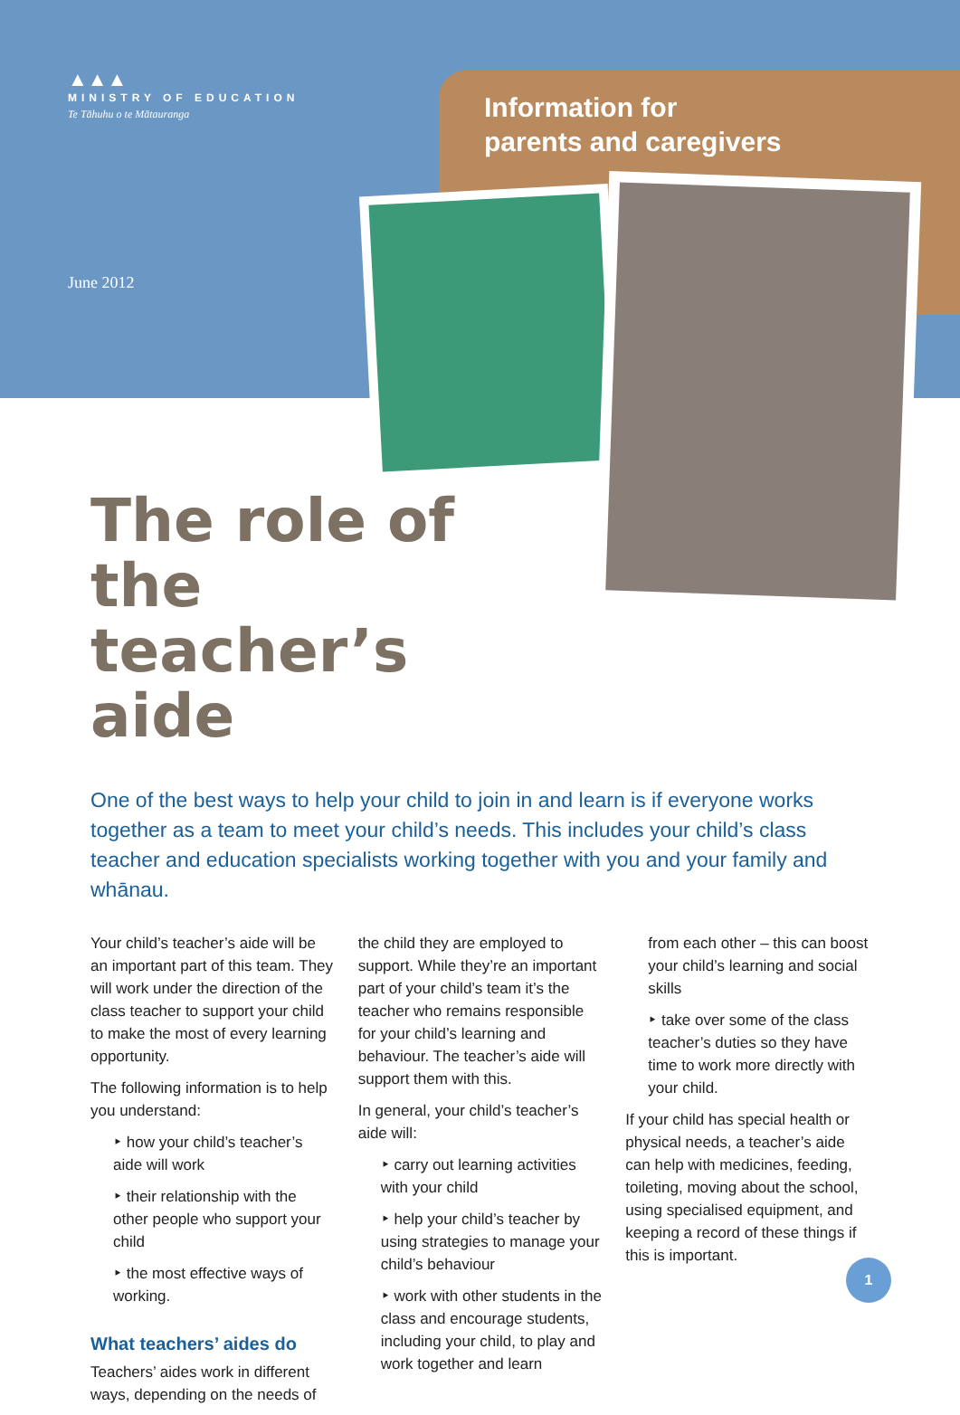▲▲▲
MINISTRY OF EDUCATION
Te Tāhuhu o te Mātauranga
Information for
parents and caregivers
June 2012
The role of the teacher’s aide
One of the best ways to help your child to join in and learn is if everyone works together as a team to meet your child’s needs. This includes your child’s class teacher and education specialists working together with you and your family and whānau.
Your child’s teacher’s aide will be an important part of this team. They will work under the direction of the class teacher to support your child to make the most of every learning opportunity.
The following information is to help you understand:
‣ how your child’s teacher’s aide will work
‣ their relationship with the other people who support your child
‣ the most effective ways of working.
What teachers’ aides do
Teachers’ aides work in different ways, depending on the needs of
the child they are employed to support. While they’re an important part of your child’s team it’s the teacher who remains responsible for your child’s learning and behaviour. The teacher’s aide will support them with this.
In general, your child’s teacher’s aide will:
‣ carry out learning activities with your child
‣ help your child’s teacher by using strategies to manage your child’s behaviour
‣ work with other students in the class and encourage students, including your child, to play and work together and learn
from each other – this can boost your child’s learning and social skills
‣ take over some of the class teacher’s duties so they have time to work more directly with your child.
If your child has special health or physical needs, a teacher’s aide can help with medicines, feeding, toileting, moving about the school, using specialised equipment, and keeping a record of these things if this is important.
1